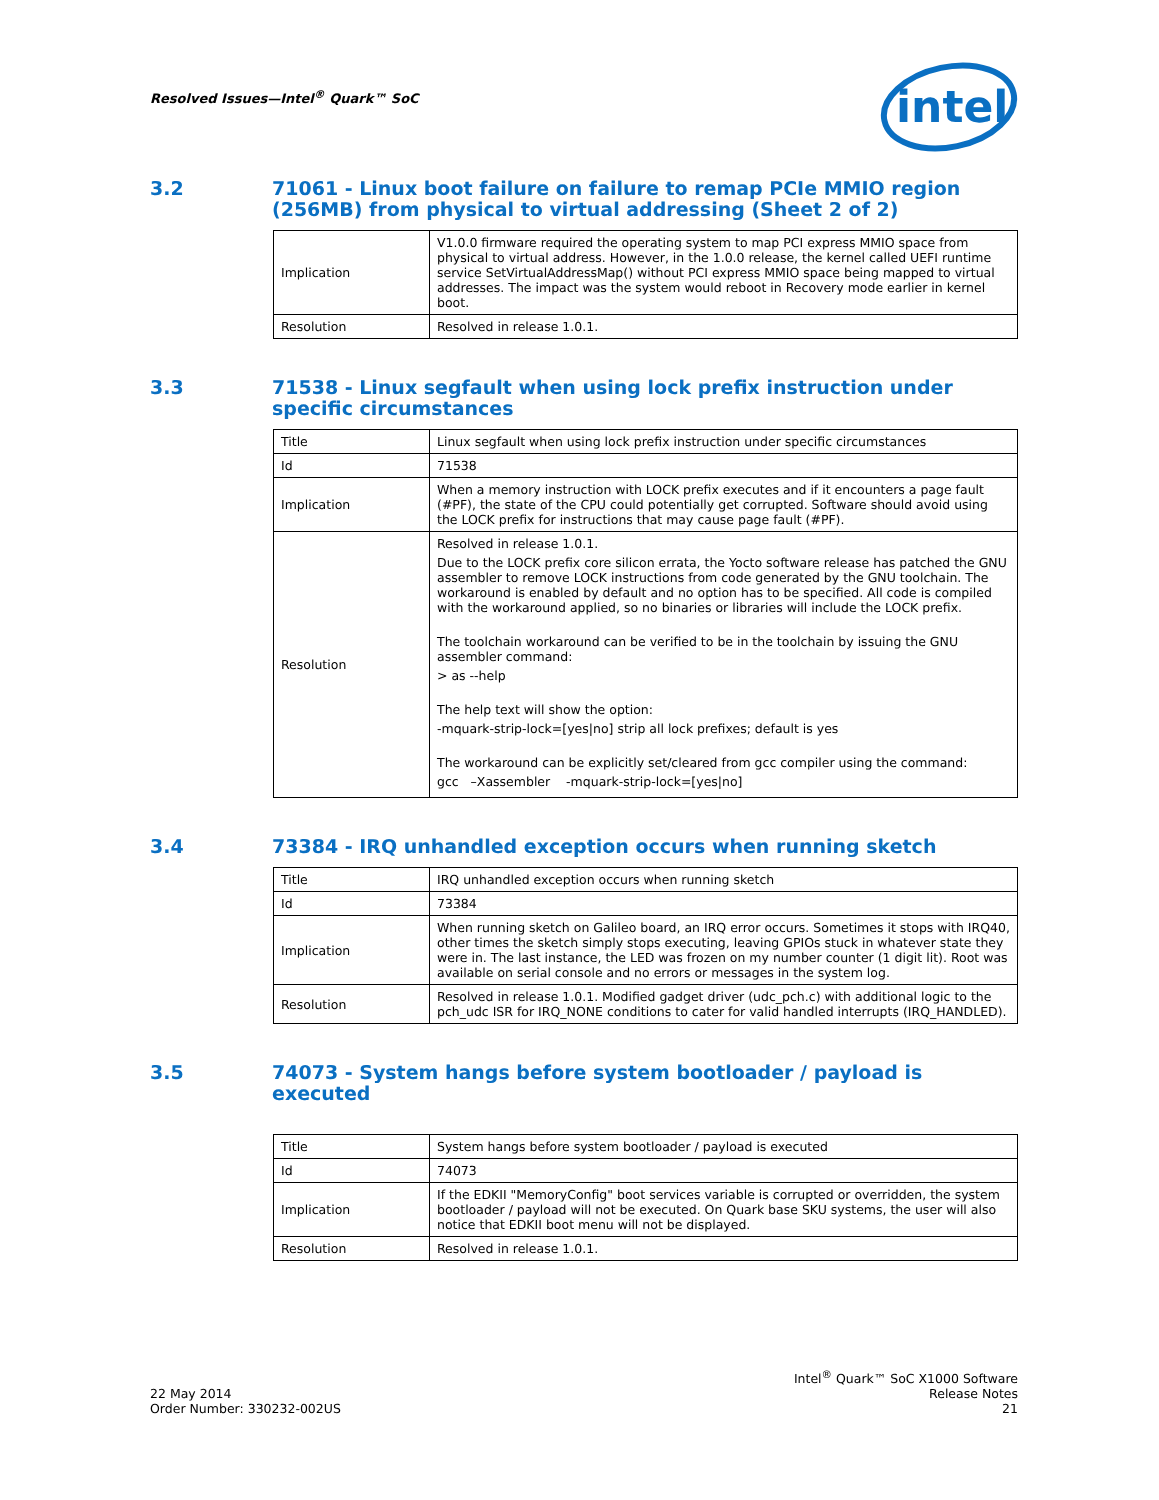Resolved Issues—Intel<sup>®</sup> Quark™ SoC
intel
3.2 71061 - Linux boot failure on failure to remap PCIe MMIO region (256MB) from physical to virtual addressing (Sheet 2 of 2)
| Implication | V1.0.0 firmware required the operating system to map PCI express MMIO space from physical to virtual address. However, in the 1.0.0 release, the kernel called UEFI runtime service SetVirtualAddressMap() without PCI express MMIO space being mapped to virtual addresses. The impact was the system would reboot in Recovery mode earlier in kernel boot. |
| Resolution | Resolved in release 1.0.1. |
3.3 71538 - Linux segfault when using lock prefix instruction under specific circumstances
| Title | Linux segfault when using lock prefix instruction under specific circumstances |
| Id | 71538 |
| Implication | When a memory instruction with LOCK prefix executes and if it encounters a page fault (#PF), the state of the CPU could potentially get corrupted. Software should avoid using the LOCK prefix for instructions that may cause page fault (#PF). |
| Resolution | Resolved in release 1.0.1. Due to the LOCK prefix core silicon errata, the Yocto software release has patched the GNU assembler to remove LOCK instructions from code generated by the GNU toolchain. The workaround is enabled by default and no option has to be specified. All code is compiled with the workaround applied, so no binaries or libraries will include the LOCK prefix. The toolchain workaround can be verified to be in the toolchain by issuing the GNU assembler command: > as --help The help text will show the option: -mquark-strip-lock=[yes/no] strip all lock prefixes; default is yes The workaround can be explicitly set/cleared from gcc compiler using the command: gcc –Xassembler -mquark-strip-lock=[yes/no] |
3.4 73384 - IRQ unhandled exception occurs when running sketch
| Title | IRQ unhandled exception occurs when running sketch |
| Id | 73384 |
| Implication | When running sketch on Galileo board, an IRQ error occurs. Sometimes it stops with IRQ40, other times the sketch simply stops executing, leaving GPIOs stuck in whatever state they were in. The last instance, the LED was frozen on my number counter (1 digit lit). Root was available on serial console and no errors or messages in the system log. |
| Resolution | Resolved in release 1.0.1. Modified gadget driver (udc_pch.c) with additional logic to the pch_udc ISR for IRQ_NONE conditions to cater for valid handled interrupts (IRQ_HANDLED). |
3.5 74073 - System hangs before system bootloader / payload is executed
| Title | System hangs before system bootloader / payload is executed |
| Id | 74073 |
| Implication | If the EDKII "MemoryConfig" boot services variable is corrupted or overridden, the system bootloader / payload will not be executed. On Quark base SKU systems, the user will also notice that EDKII boot menu will not be displayed. |
| Resolution | Resolved in release 1.0.1. |
22 May 2014
Order Number: 330232-002US
Intel<sup>®</sup> Quark™ SoC X1000 Software
Release Notes
21